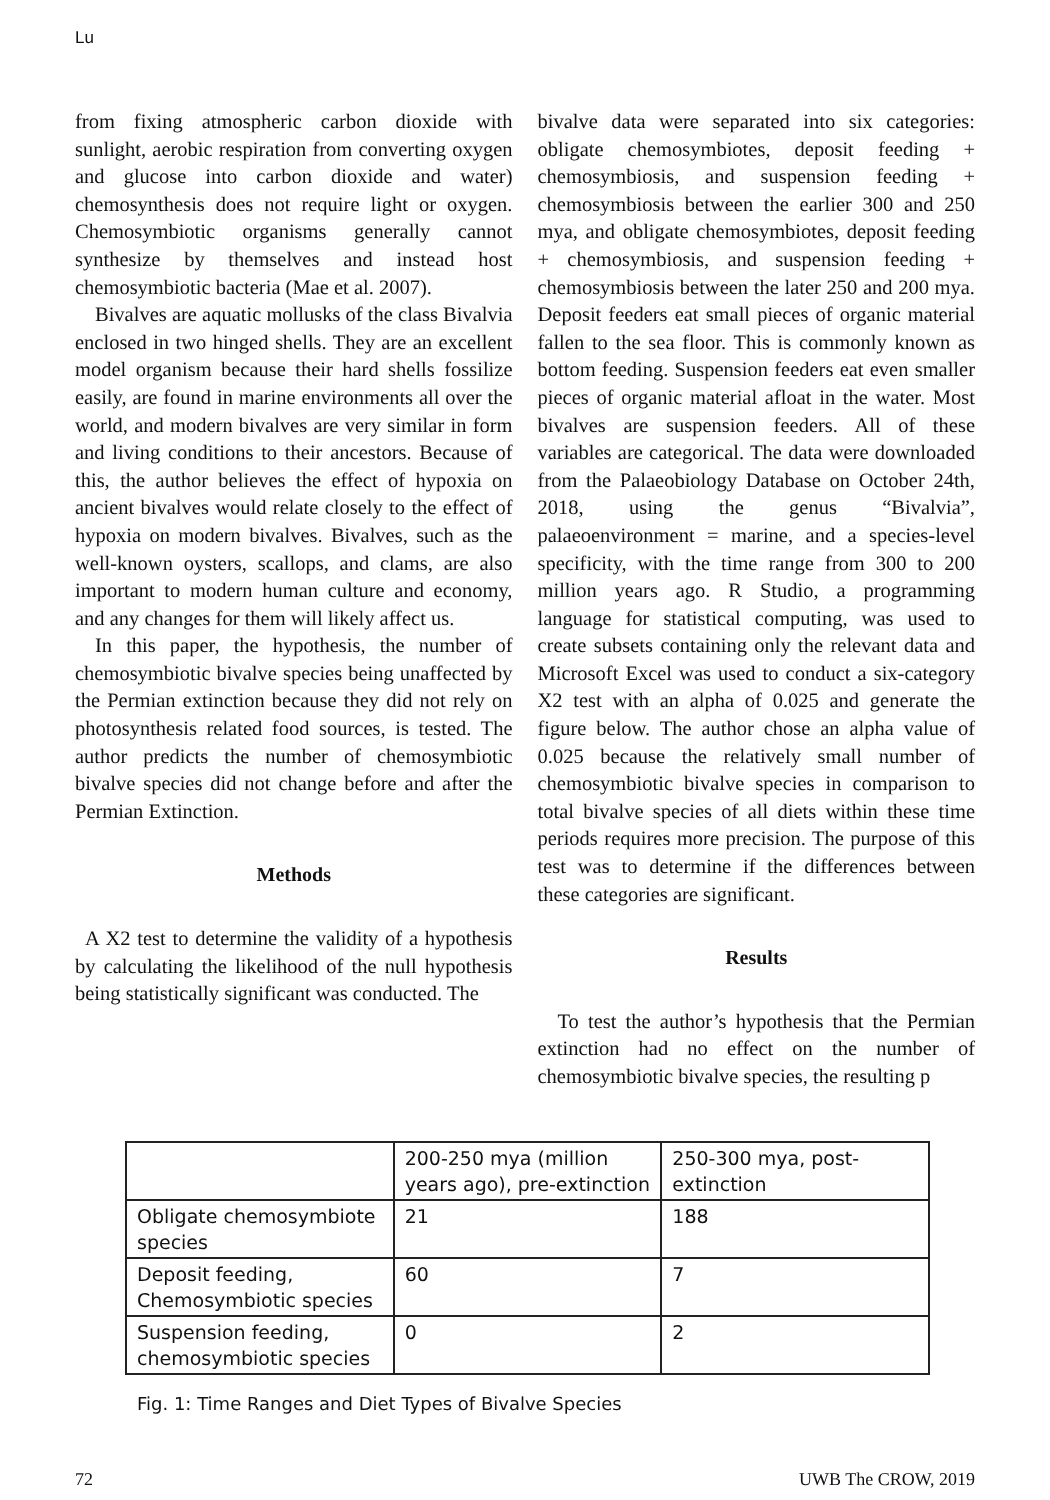Lu
from fixing atmospheric carbon dioxide with sunlight, aerobic respiration from converting oxygen and glucose into carbon dioxide and water) chemosynthesis does not require light or oxygen. Chemosymbiotic organisms generally cannot synthesize by themselves and instead host chemosymbiotic bacteria (Mae et al. 2007).
Bivalves are aquatic mollusks of the class Bivalvia enclosed in two hinged shells. They are an excellent model organism because their hard shells fossilize easily, are found in marine environments all over the world, and modern bivalves are very similar in form and living conditions to their ancestors. Because of this, the author believes the effect of hypoxia on ancient bivalves would relate closely to the effect of hypoxia on modern bivalves. Bivalves, such as the well-known oysters, scallops, and clams, are also important to modern human culture and economy, and any changes for them will likely affect us.
In this paper, the hypothesis, the number of chemosymbiotic bivalve species being unaffected by the Permian extinction because they did not rely on photosynthesis related food sources, is tested. The author predicts the number of chemosymbiotic bivalve species did not change before and after the Permian Extinction.
Methods
A X2 test to determine the validity of a hypothesis by calculating the likelihood of the null hypothesis being statistically significant was conducted. The
bivalve data were separated into six categories: obligate chemosymbiotes, deposit feeding + chemosymbiosis, and suspension feeding + chemosymbiosis between the earlier 300 and 250 mya, and obligate chemosymbiotes, deposit feeding + chemosymbiosis, and suspension feeding + chemosymbiosis between the later 250 and 200 mya. Deposit feeders eat small pieces of organic material fallen to the sea floor. This is commonly known as bottom feeding. Suspension feeders eat even smaller pieces of organic material afloat in the water. Most bivalves are suspension feeders. All of these variables are categorical. The data were downloaded from the Palaeobiology Database on October 24th, 2018, using the genus “Bivalvia”, palaeoenvironment = marine, and a species-level specificity, with the time range from 300 to 200 million years ago. R Studio, a programming language for statistical computing, was used to create subsets containing only the relevant data and Microsoft Excel was used to conduct a six-category X2 test with an alpha of 0.025 and generate the figure below. The author chose an alpha value of 0.025 because the relatively small number of chemosymbiotic bivalve species in comparison to total bivalve species of all diets within these time periods requires more precision. The purpose of this test was to determine if the differences between these categories are significant.
Results
To test the author’s hypothesis that the Permian extinction had no effect on the number of chemosymbiotic bivalve species, the resulting p
| | 200-250 mya (million years ago), pre-extinction | 250-300 mya, post-extinction |
| Obligate chemosymbiote species | 21 | 188 |
| Deposit feeding, Chemosymbiotic species | 60 | 7 |
| Suspension feeding, chemosymbiotic species | 0 | 2 |
Fig. 1: Time Ranges and Diet Types of Bivalve Species
72 UWB The CROW, 2019